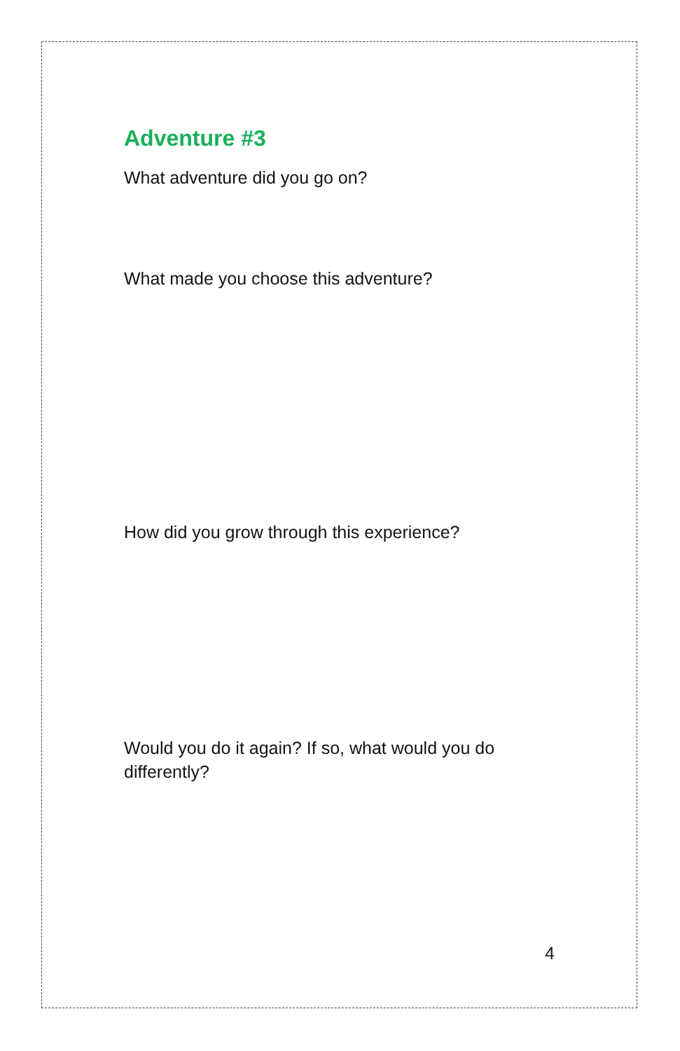Adventure #3
What adventure did you go on?
What made you choose this adventure?
How did you grow through this experience?
Would you do it again? If so, what would you do differently?
4